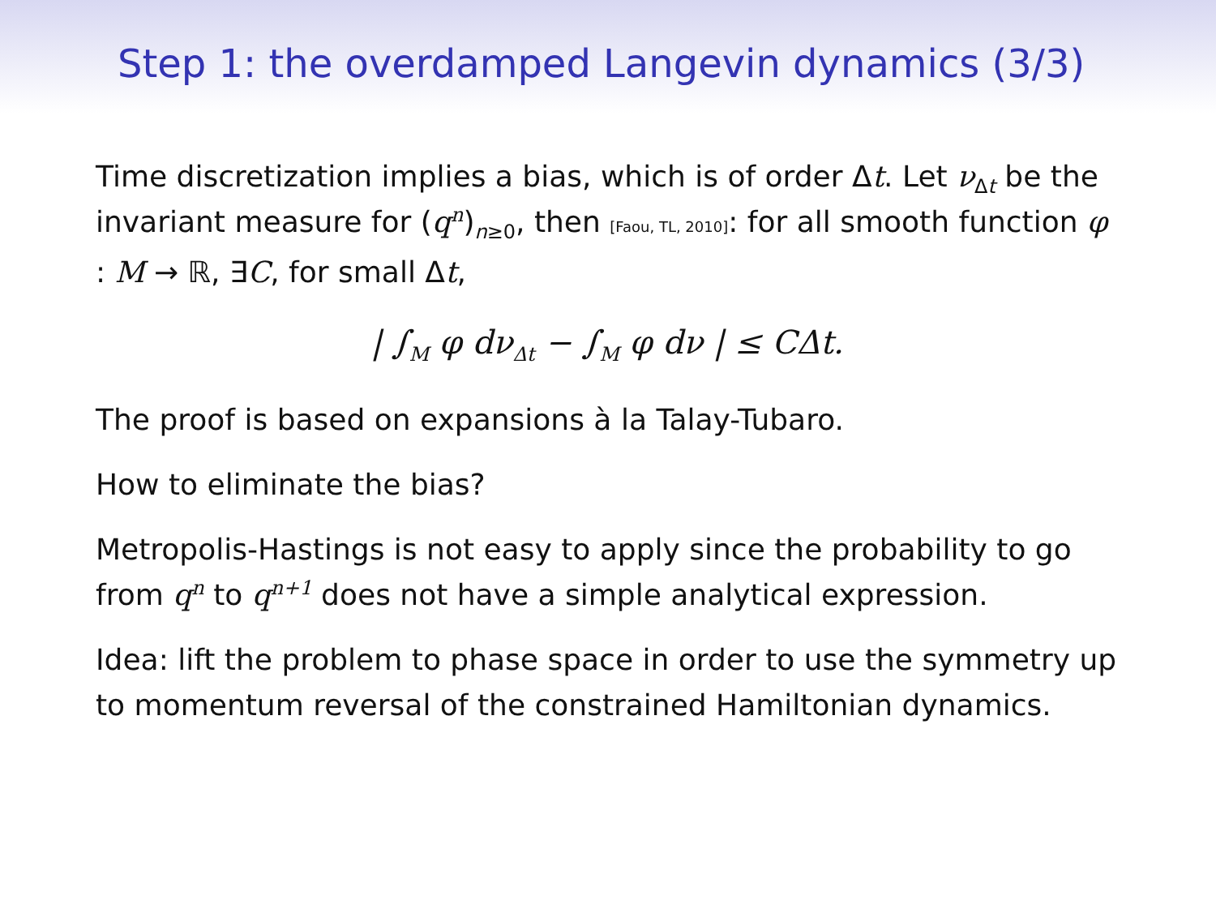Step 1: the overdamped Langevin dynamics (3/3)
Time discretization implies a bias, which is of order Δt. Let ν<sub>Δt</sub> be the invariant measure for (q<sup>n</sup>)<sub>n≥0</sub>, then [Faou, TL, 2010]: for all smooth function φ : M → ℝ, ∃C, for small Δt,
| ∫<sub>M</sub> φ dν<sub>Δt</sub> − ∫<sub>M</sub> φ dν | ≤ CΔt.
The proof is based on expansions à la Talay-Tubaro.
How to eliminate the bias?
Metropolis-Hastings is not easy to apply since the probability to go from q<sup>n</sup> to q<sup>n+1</sup> does not have a simple analytical expression.
Idea: lift the problem to phase space in order to use the symmetry up to momentum reversal of the constrained Hamiltonian dynamics.